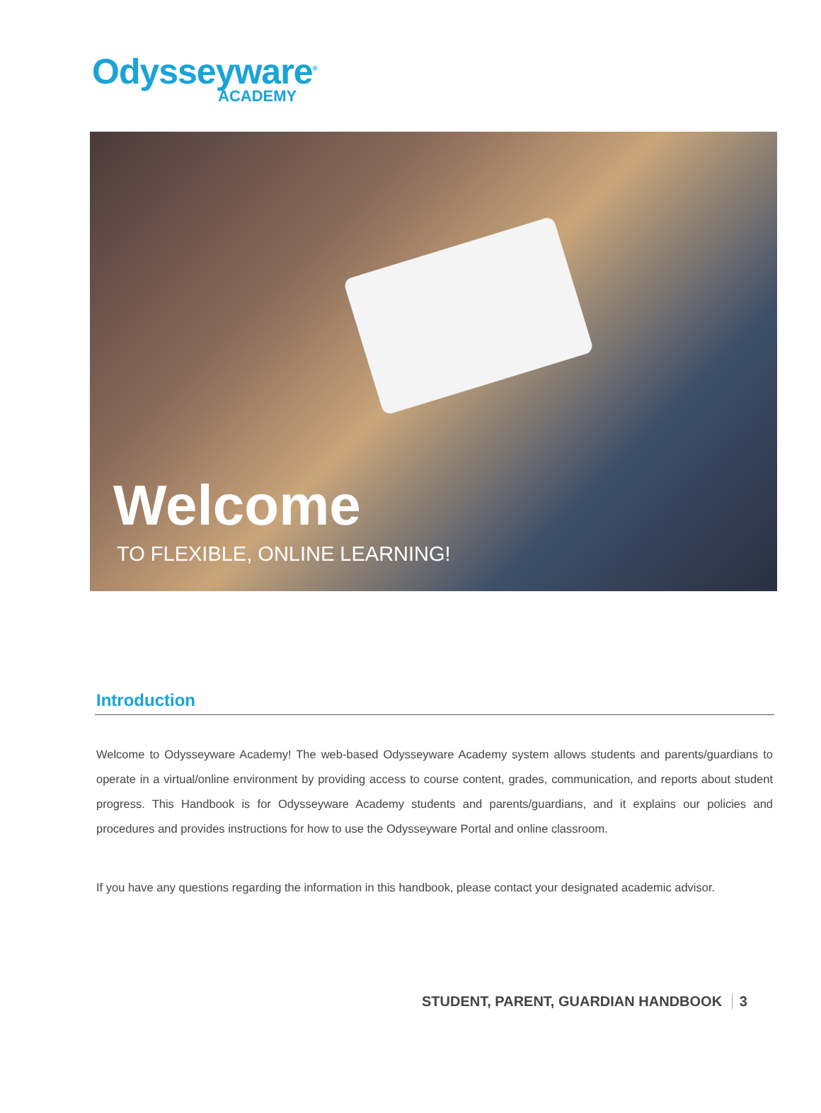Odysseyware<sup>®</sup>
ACADEMY
Welcome
TO FLEXIBLE, ONLINE LEARNING!
Introduction
Welcome to Odysseyware Academy! The web-based Odysseyware Academy system allows students and parents/guardians to operate in a virtual/online environment by providing access to course content, grades, communication, and reports about student progress. This Handbook is for Odysseyware Academy students and parents/guardians, and it explains our policies and procedures and provides instructions for how to use the Odysseyware Portal and online classroom.
If you have any questions regarding the information in this handbook, please contact your designated academic advisor.
STUDENT, PARENT, GUARDIAN HANDBOOK 3